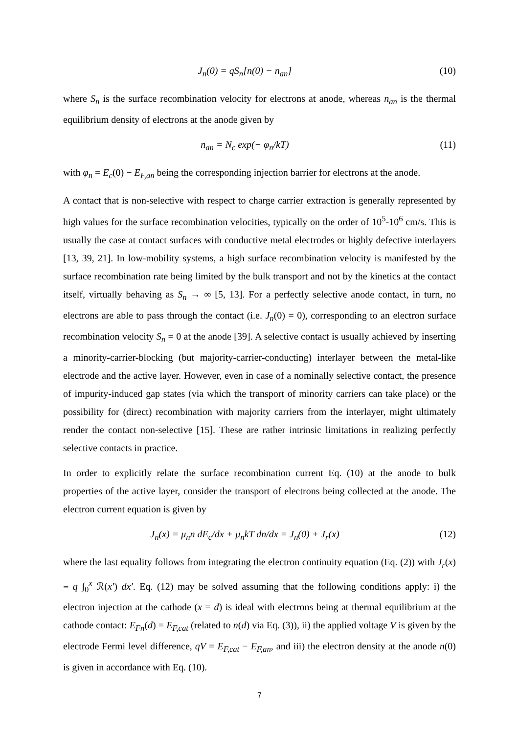J<sub>n</sub>(0) = qS<sub>n</sub>[n(0) − n<sub>an</sub>] (10)
where S<sub>n</sub> is the surface recombination velocity for electrons at anode, whereas n<sub>an</sub> is the thermal equilibrium density of electrons at the anode given by
n<sub>an</sub> = N<sub>c</sub> exp(− φ<sub>n</sub>/kT) (11)
with φ<sub>n</sub> = E<sub>c</sub>(0) − E<sub>F,an</sub> being the corresponding injection barrier for electrons at the anode.
A contact that is non-selective with respect to charge carrier extraction is generally represented by high values for the surface recombination velocities, typically on the order of 10<sup>5</sup>-10<sup>6</sup> cm/s. This is usually the case at contact surfaces with conductive metal electrodes or highly defective interlayers [13, 39, 21]. In low-mobility systems, a high surface recombination velocity is manifested by the surface recombination rate being limited by the bulk transport and not by the kinetics at the contact itself, virtually behaving as S<sub>n</sub> → ∞ [5, 13]. For a perfectly selective anode contact, in turn, no electrons are able to pass through the contact (i.e. J<sub>n</sub>(0) = 0), corresponding to an electron surface recombination velocity S<sub>n</sub> = 0 at the anode [39]. A selective contact is usually achieved by inserting a minority-carrier-blocking (but majority-carrier-conducting) interlayer between the metal-like electrode and the active layer. However, even in case of a nominally selective contact, the presence of impurity-induced gap states (via which the transport of minority carriers can take place) or the possibility for (direct) recombination with majority carriers from the interlayer, might ultimately render the contact non-selective [15]. These are rather intrinsic limitations in realizing perfectly selective contacts in practice.
In order to explicitly relate the surface recombination current Eq. (10) at the anode to bulk properties of the active layer, consider the transport of electrons being collected at the anode. The electron current equation is given by
J<sub>n</sub>(x) = μ<sub>n</sub>n dE<sub>c</sub>/dx + μ<sub>n</sub>kT dn/dx = J<sub>n</sub>(0) + J<sub>r</sub>(x) (12)
where the last equality follows from integrating the electron continuity equation (Eq. (2)) with J<sub>r</sub>(x) ≡ q ∫<sub>0</sub><sup>x</sup> ℛ(x′) dx′. Eq. (12) may be solved assuming that the following conditions apply: i) the electron injection at the cathode (x = d) is ideal with electrons being at thermal equilibrium at the cathode contact: E<sub>Fn</sub>(d) = E<sub>F,cat</sub> (related to n(d) via Eq. (3)), ii) the applied voltage V is given by the electrode Fermi level difference, qV = E<sub>F,cat</sub> − E<sub>F,an</sub>, and iii) the electron density at the anode n(0) is given in accordance with Eq. (10).
7